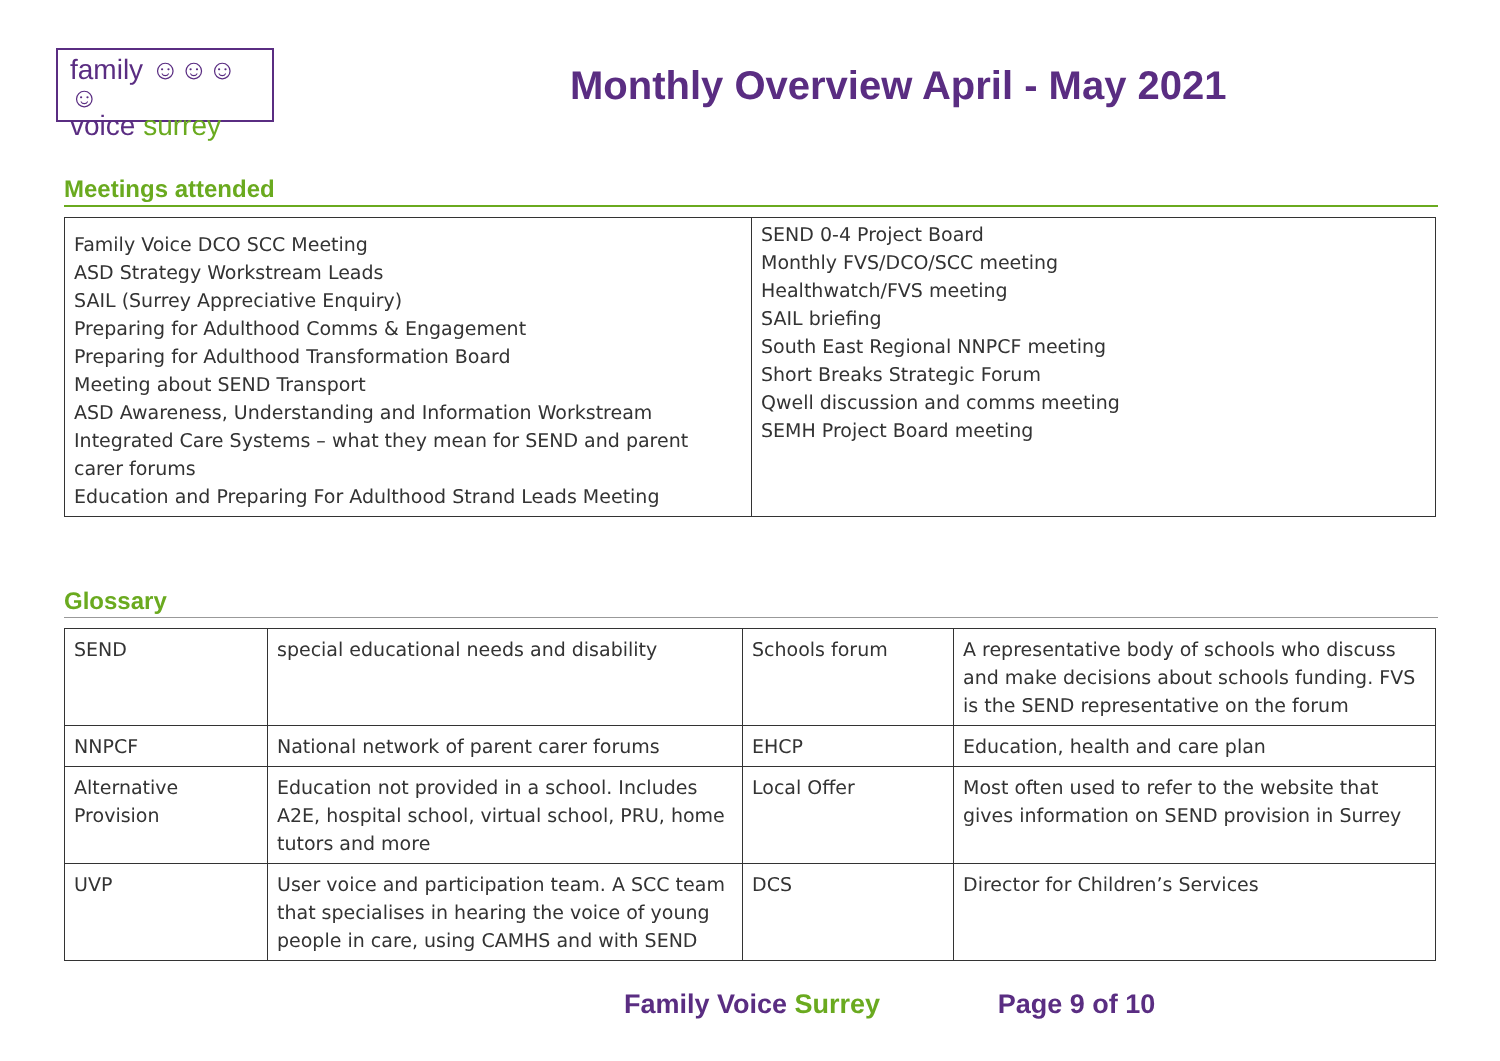family ☺☺☺☺
voice surrey
Monthly Overview April - May 2021
Meetings attended
| Family Voice DCO SCC Meeting ASD Strategy Workstream Leads SAIL (Surrey Appreciative Enquiry) Preparing for Adulthood Comms & Engagement Preparing for Adulthood Transformation Board Meeting about SEND Transport ASD Awareness, Understanding and Information Workstream Integrated Care Systems – what they mean for SEND and parent carer forums Education and Preparing For Adulthood Strand Leads Meeting | SEND 0-4 Project Board Monthly FVS/DCO/SCC meeting Healthwatch/FVS meeting SAIL briefing South East Regional NNPCF meeting Short Breaks Strategic Forum Qwell discussion and comms meeting SEMH Project Board meeting |
Glossary
| SEND | special educational needs and disability | Schools forum | A representative body of schools who discuss and make decisions about schools funding. FVS is the SEND representative on the forum |
| NNPCF | National network of parent carer forums | EHCP | Education, health and care plan |
| Alternative Provision | Education not provided in a school. Includes A2E, hospital school, virtual school, PRU, home tutors and more | Local Offer | Most often used to refer to the website that gives information on SEND provision in Surrey |
| UVP | User voice and participation team. A SCC team that specialises in hearing the voice of young people in care, using CAMHS and with SEND | DCS | Director for Children’s Services |
Family Voice Surrey Page 9 of 10